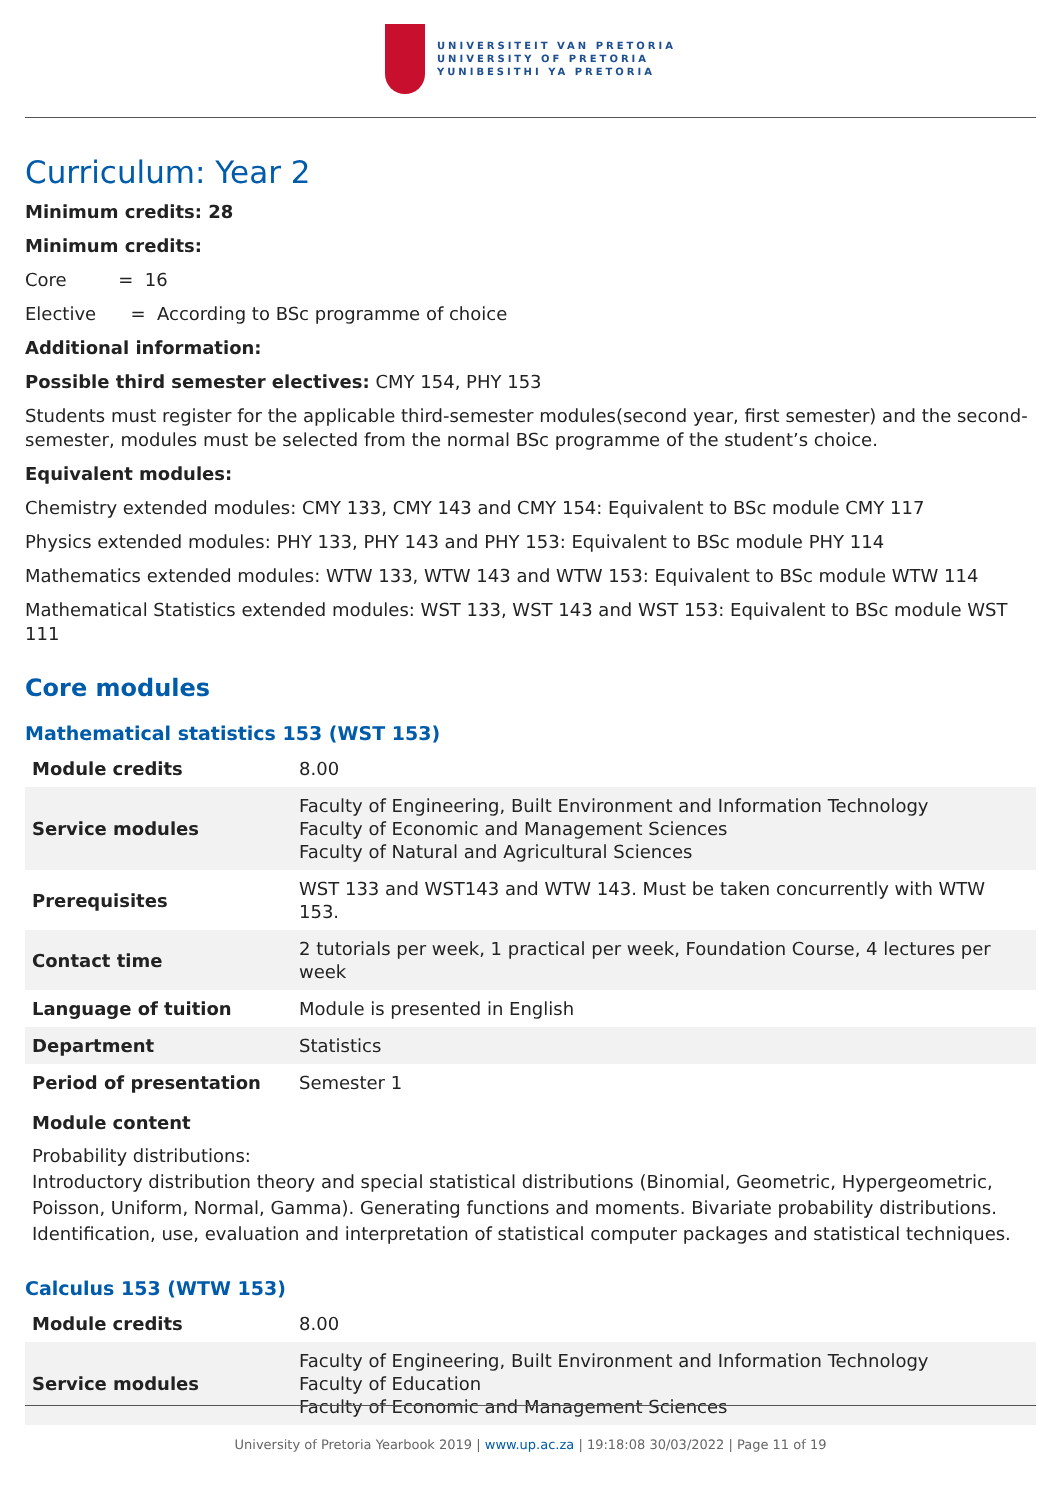UNIVERSITEIT VAN PRETORIA
UNIVERSITY OF PRETORIA
YUNIBESITHI YA PRETORIA
Curriculum: Year 2
Minimum credits: 28
Minimum credits:
Core = 16
Elective = According to BSc programme of choice
Additional information:
Possible third semester electives: CMY 154, PHY 153
Students must register for the applicable third-semester modules(second year, first semester) and the second-semester, modules must be selected from the normal BSc programme of the student’s choice.
Equivalent modules:
Chemistry extended modules: CMY 133, CMY 143 and CMY 154: Equivalent to BSc module CMY 117
Physics extended modules: PHY 133, PHY 143 and PHY 153: Equivalent to BSc module PHY 114
Mathematics extended modules: WTW 133, WTW 143 and WTW 153: Equivalent to BSc module WTW 114
Mathematical Statistics extended modules: WST 133, WST 143 and WST 153: Equivalent to BSc module WST 111
Core modules
Mathematical statistics 153 (WST 153)
| Module credits | 8.00 |
| Service modules | Faculty of Engineering, Built Environment and Information Technology Faculty of Economic and Management Sciences Faculty of Natural and Agricultural Sciences |
| Prerequisites | WST 133 and WST143 and WTW 143. Must be taken concurrently with WTW 153. |
| Contact time | 2 tutorials per week, 1 practical per week, Foundation Course, 4 lectures per week |
| Language of tuition | Module is presented in English |
| Department | Statistics |
| Period of presentation | Semester 1 |
Module content
Probability distributions:
Introductory distribution theory and special statistical distributions (Binomial, Geometric, Hypergeometric, Poisson, Uniform, Normal, Gamma). Generating functions and moments. Bivariate probability distributions. Identification, use, evaluation and interpretation of statistical computer packages and statistical techniques.
Calculus 153 (WTW 153)
| Module credits | 8.00 |
| Service modules | Faculty of Engineering, Built Environment and Information Technology Faculty of Education Faculty of Economic and Management Sciences |
University of Pretoria Yearbook 2019 | www.up.ac.za | 19:18:08 30/03/2022 | Page 11 of 19